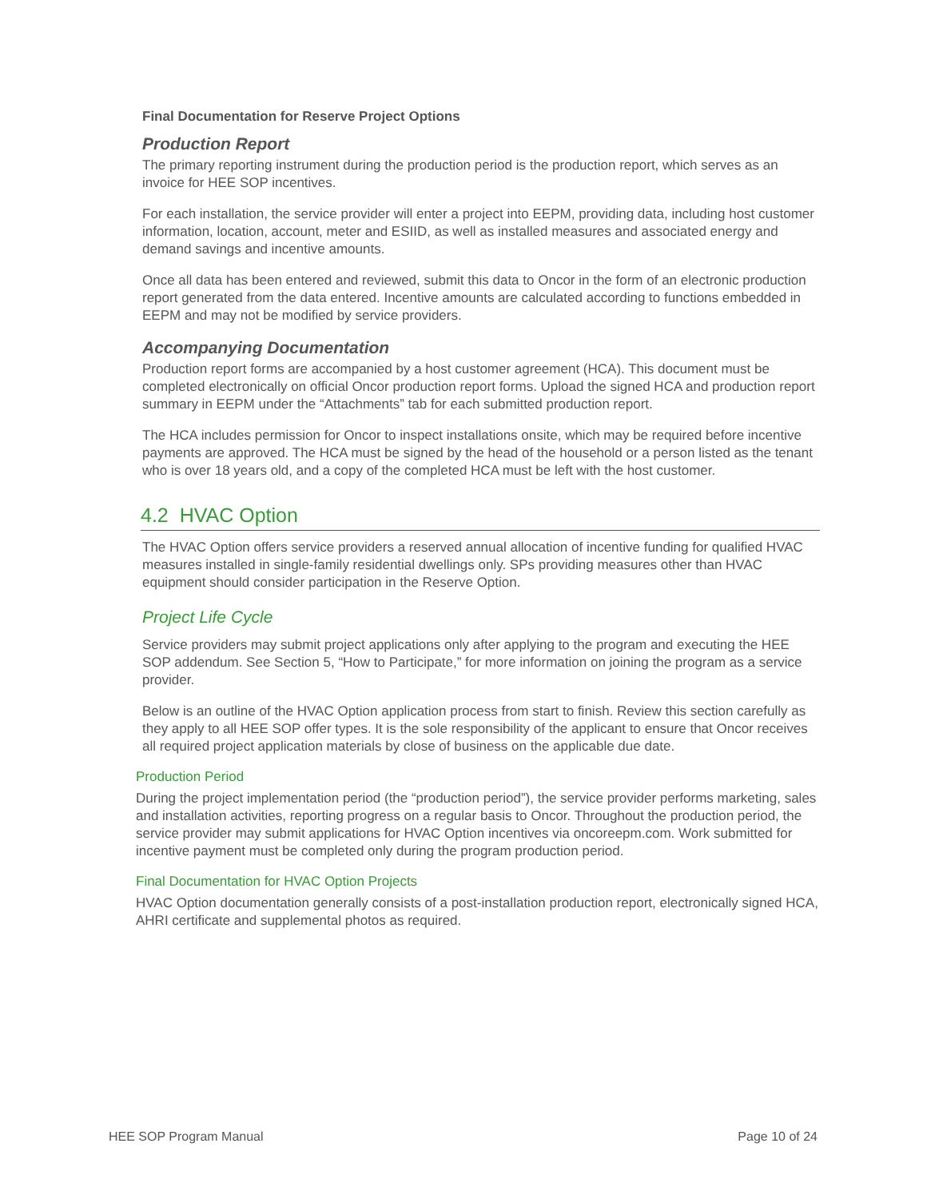Final Documentation for Reserve Project Options
Production Report
The primary reporting instrument during the production period is the production report, which serves as an invoice for HEE SOP incentives.
For each installation, the service provider will enter a project into EEPM, providing data, including host customer information, location, account, meter and ESIID, as well as installed measures and associated energy and demand savings and incentive amounts.
Once all data has been entered and reviewed, submit this data to Oncor in the form of an electronic production report generated from the data entered. Incentive amounts are calculated according to functions embedded in EEPM and may not be modified by service providers.
Accompanying Documentation
Production report forms are accompanied by a host customer agreement (HCA). This document must be completed electronically on official Oncor production report forms. Upload the signed HCA and production report summary in EEPM under the “Attachments” tab for each submitted production report.
The HCA includes permission for Oncor to inspect installations onsite, which may be required before incentive payments are approved. The HCA must be signed by the head of the household or a person listed as the tenant who is over 18 years old, and a copy of the completed HCA must be left with the host customer.
4.2 HVAC Option
The HVAC Option offers service providers a reserved annual allocation of incentive funding for qualified HVAC measures installed in single-family residential dwellings only. SPs providing measures other than HVAC equipment should consider participation in the Reserve Option.
Project Life Cycle
Service providers may submit project applications only after applying to the program and executing the HEE SOP addendum. See Section 5, “How to Participate,” for more information on joining the program as a service provider.
Below is an outline of the HVAC Option application process from start to finish. Review this section carefully as they apply to all HEE SOP offer types. It is the sole responsibility of the applicant to ensure that Oncor receives all required project application materials by close of business on the applicable due date.
Production Period
During the project implementation period (the “production period”), the service provider performs marketing, sales and installation activities, reporting progress on a regular basis to Oncor. Throughout the production period, the service provider may submit applications for HVAC Option incentives via oncoreepm.com. Work submitted for incentive payment must be completed only during the program production period.
Final Documentation for HVAC Option Projects
HVAC Option documentation generally consists of a post-installation production report, electronically signed HCA, AHRI certificate and supplemental photos as required.
HEE SOP Program Manual Page 10 of 24